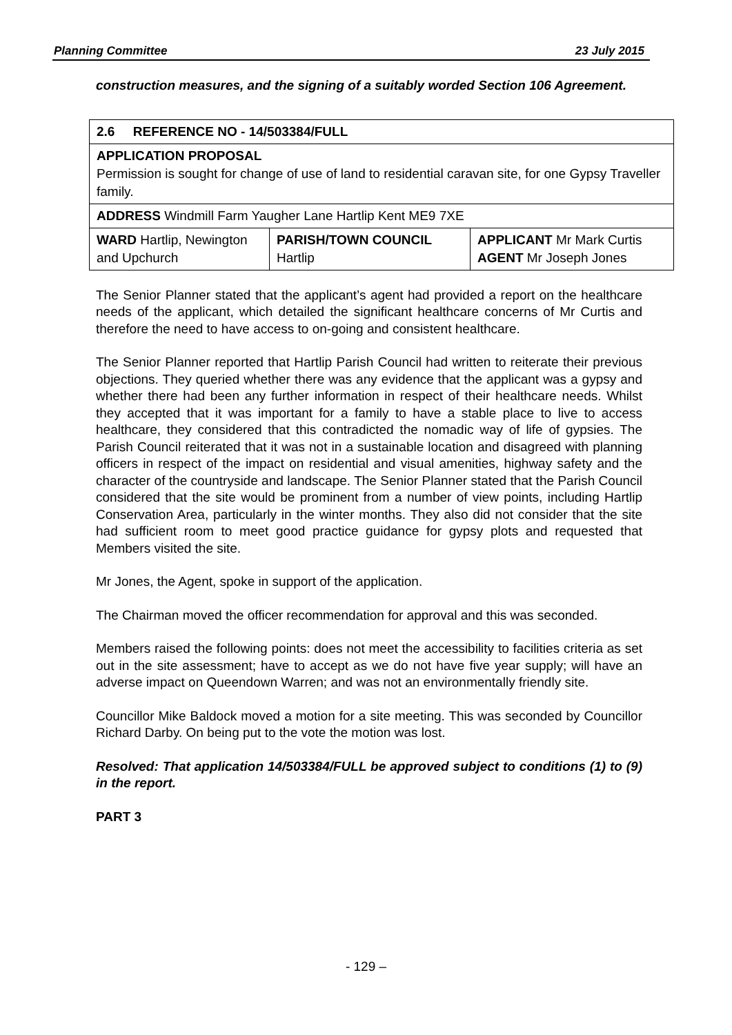Planning Committee 23 July 2015
construction measures, and the signing of a suitably worded Section 106 Agreement.
| 2.6 REFERENCE NO - 14/503384/FULL | | |
| APPLICATION PROPOSAL Permission is sought for change of use of land to residential caravan site, for one Gypsy Traveller family. | | |
| ADDRESS Windmill Farm Yaugher Lane Hartlip Kent ME9 7XE | | |
| WARD Hartlip, Newington and Upchurch | PARISH/TOWN COUNCIL Hartlip | APPLICANT Mr Mark Curtis AGENT Mr Joseph Jones |
The Senior Planner stated that the applicant’s agent had provided a report on the healthcare needs of the applicant, which detailed the significant healthcare concerns of Mr Curtis and therefore the need to have access to on-going and consistent healthcare.
The Senior Planner reported that Hartlip Parish Council had written to reiterate their previous objections. They queried whether there was any evidence that the applicant was a gypsy and whether there had been any further information in respect of their healthcare needs. Whilst they accepted that it was important for a family to have a stable place to live to access healthcare, they considered that this contradicted the nomadic way of life of gypsies. The Parish Council reiterated that it was not in a sustainable location and disagreed with planning officers in respect of the impact on residential and visual amenities, highway safety and the character of the countryside and landscape. The Senior Planner stated that the Parish Council considered that the site would be prominent from a number of view points, including Hartlip Conservation Area, particularly in the winter months. They also did not consider that the site had sufficient room to meet good practice guidance for gypsy plots and requested that Members visited the site.
Mr Jones, the Agent, spoke in support of the application.
The Chairman moved the officer recommendation for approval and this was seconded.
Members raised the following points: does not meet the accessibility to facilities criteria as set out in the site assessment; have to accept as we do not have five year supply; will have an adverse impact on Queendown Warren; and was not an environmentally friendly site.
Councillor Mike Baldock moved a motion for a site meeting. This was seconded by Councillor Richard Darby. On being put to the vote the motion was lost.
Resolved: That application 14/503384/FULL be approved subject to conditions (1) to (9) in the report.
PART 3
- 129 –